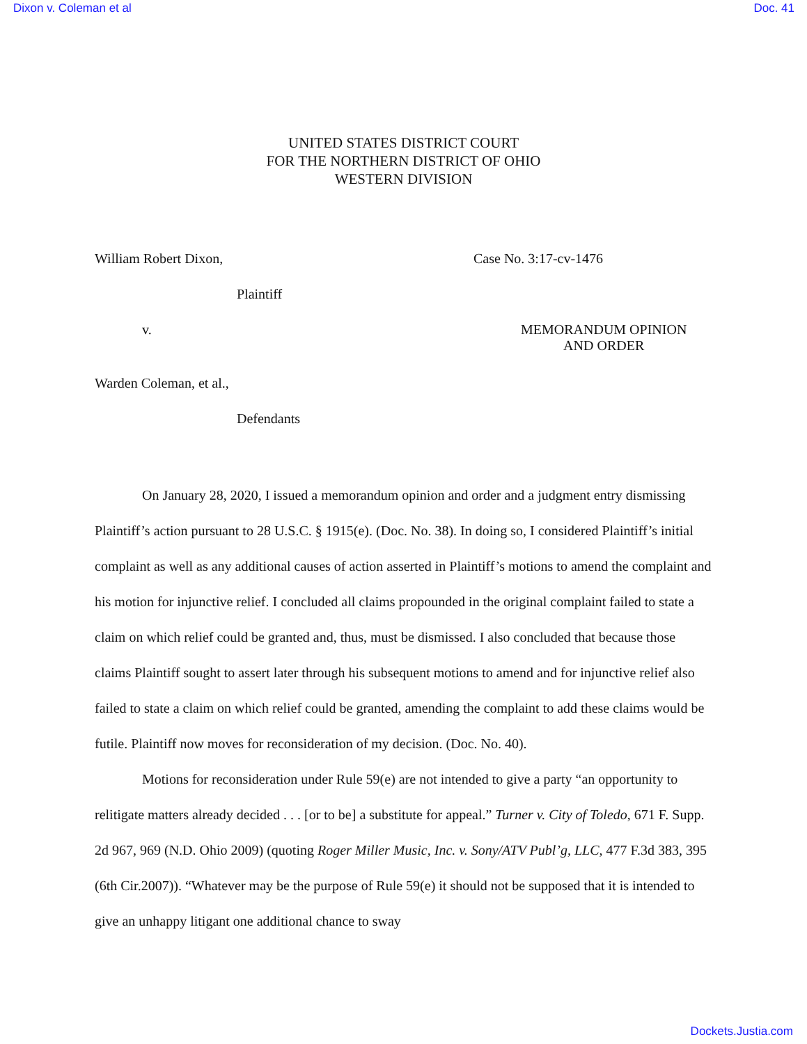Dixon v. Coleman et al Doc. 41
UNITED STATES DISTRICT COURT
FOR THE NORTHERN DISTRICT OF OHIO
WESTERN DIVISION
William Robert Dixon, Case No. 3:17-cv-1476
Plaintiff
v. MEMORANDUM OPINION
AND ORDER
Warden Coleman, et al.,
Defendants
On January 28, 2020, I issued a memorandum opinion and order and a judgment entry dismissing Plaintiff’s action pursuant to 28 U.S.C. § 1915(e). (Doc. No. 38). In doing so, I considered Plaintiff’s initial complaint as well as any additional causes of action asserted in Plaintiff’s motions to amend the complaint and his motion for injunctive relief. I concluded all claims propounded in the original complaint failed to state a claim on which relief could be granted and, thus, must be dismissed. I also concluded that because those claims Plaintiff sought to assert later through his subsequent motions to amend and for injunctive relief also failed to state a claim on which relief could be granted, amending the complaint to add these claims would be futile. Plaintiff now moves for reconsideration of my decision. (Doc. No. 40).
Motions for reconsideration under Rule 59(e) are not intended to give a party “an opportunity to relitigate matters already decided . . . [or to be] a substitute for appeal.” Turner v. City of Toledo, 671 F. Supp. 2d 967, 969 (N.D. Ohio 2009) (quoting Roger Miller Music, Inc. v. Sony/ATV Publ’g, LLC, 477 F.3d 383, 395 (6th Cir.2007)). “Whatever may be the purpose of Rule 59(e) it should not be supposed that it is intended to give an unhappy litigant one additional chance to sway
Dockets.Justia.com